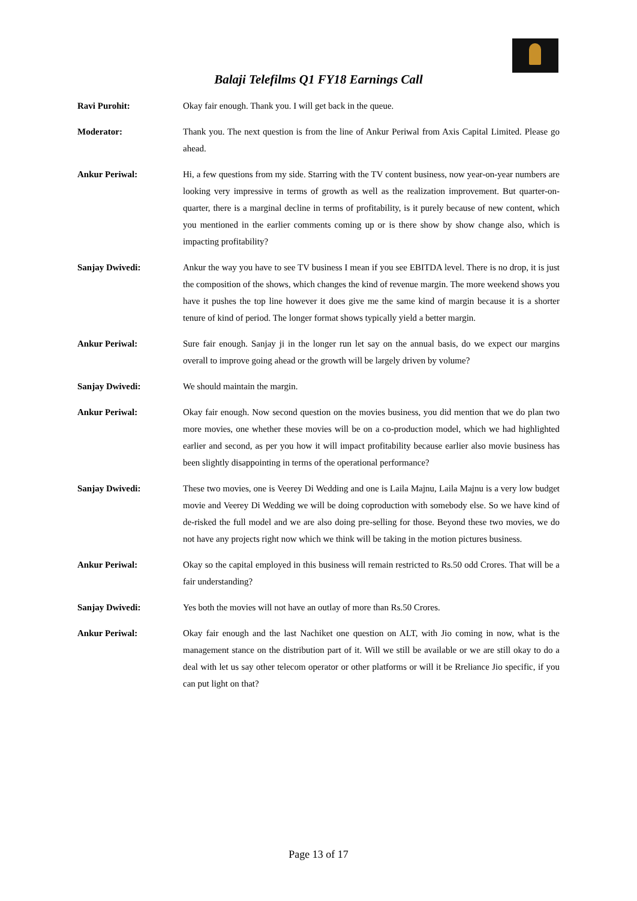Balaji Telefilms Q1 FY18 Earnings Call
Ravi Purohit: Okay fair enough. Thank you. I will get back in the queue.
Moderator: Thank you. The next question is from the line of Ankur Periwal from Axis Capital Limited. Please go ahead.
Ankur Periwal: Hi, a few questions from my side. Starring with the TV content business, now year-on-year numbers are looking very impressive in terms of growth as well as the realization improvement. But quarter-on-quarter, there is a marginal decline in terms of profitability, is it purely because of new content, which you mentioned in the earlier comments coming up or is there show by show change also, which is impacting profitability?
Sanjay Dwivedi: Ankur the way you have to see TV business I mean if you see EBITDA level. There is no drop, it is just the composition of the shows, which changes the kind of revenue margin. The more weekend shows you have it pushes the top line however it does give me the same kind of margin because it is a shorter tenure of kind of period. The longer format shows typically yield a better margin.
Ankur Periwal: Sure fair enough. Sanjay ji in the longer run let say on the annual basis, do we expect our margins overall to improve going ahead or the growth will be largely driven by volume?
Sanjay Dwivedi: We should maintain the margin.
Ankur Periwal: Okay fair enough. Now second question on the movies business, you did mention that we do plan two more movies, one whether these movies will be on a co-production model, which we had highlighted earlier and second, as per you how it will impact profitability because earlier also movie business has been slightly disappointing in terms of the operational performance?
Sanjay Dwivedi: These two movies, one is Veerey Di Wedding and one is Laila Majnu, Laila Majnu is a very low budget movie and Veerey Di Wedding we will be doing coproduction with somebody else. So we have kind of de-risked the full model and we are also doing pre-selling for those. Beyond these two movies, we do not have any projects right now which we think will be taking in the motion pictures business.
Ankur Periwal: Okay so the capital employed in this business will remain restricted to Rs.50 odd Crores. That will be a fair understanding?
Sanjay Dwivedi: Yes both the movies will not have an outlay of more than Rs.50 Crores.
Ankur Periwal: Okay fair enough and the last Nachiket one question on ALT, with Jio coming in now, what is the management stance on the distribution part of it. Will we still be available or we are still okay to do a deal with let us say other telecom operator or other platforms or will it be Rreliance Jio specific, if you can put light on that?
Page 13 of 17